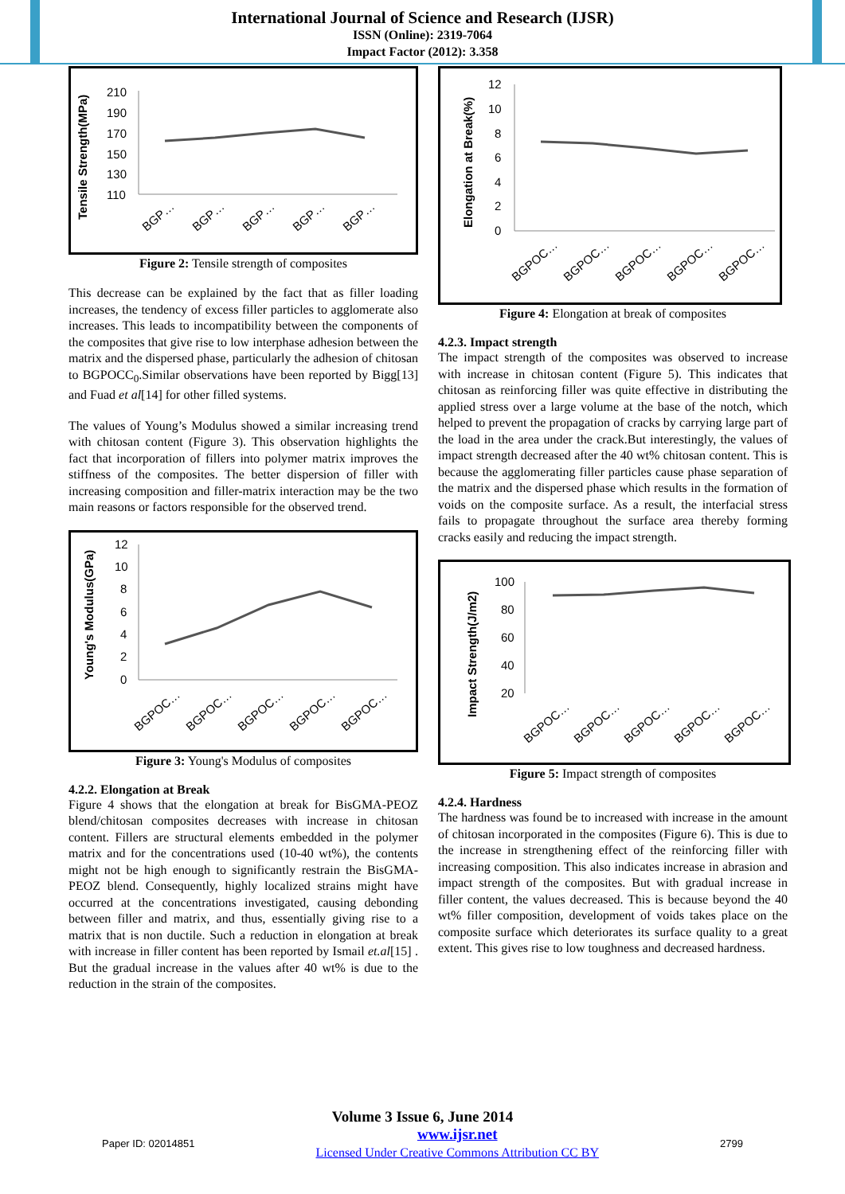International Journal of Science and Research (IJSR)
ISSN (Online): 2319-7064
Impact Factor (2012): 3.358
Tensile Strength(MPa)
210
190
170
150
130
110
BGP…
BGP…
BGP…
BGP…
BGP…
Figure 2: Tensile strength of composites
This decrease can be explained by the fact that as filler loading increases, the tendency of excess filler particles to agglomerate also increases. This leads to incompatibility between the components of the composites that give rise to low interphase adhesion between the matrix and the dispersed phase, particularly the adhesion of chitosan to BGPOCC<sub>0</sub>.Similar observations have been reported by Bigg[13] and Fuad et al[14] for other filled systems.
The values of Young’s Modulus showed a similar increasing trend with chitosan content (Figure 3). This observation highlights the fact that incorporation of fillers into polymer matrix improves the stiffness of the composites. The better dispersion of filler with increasing composition and filler-matrix interaction may be the two main reasons or factors responsible for the observed trend.
Young's Modulus(GPa)
12
10
8
6
4
2
0
BGPOC…
BGPOC…
BGPOC…
BGPOC…
BGPOC…
Figure 3: Young's Modulus of composites
4.2.2. Elongation at Break
Figure 4 shows that the elongation at break for BisGMA-PEOZ blend/chitosan composites decreases with increase in chitosan content. Fillers are structural elements embedded in the polymer matrix and for the concentrations used (10-40 wt%), the contents might not be high enough to significantly restrain the BisGMA-PEOZ blend. Consequently, highly localized strains might have occurred at the concentrations investigated, causing debonding between filler and matrix, and thus, essentially giving rise to a matrix that is non ductile. Such a reduction in elongation at break with increase in filler content has been reported by Ismail et.al[15] . But the gradual increase in the values after 40 wt% is due to the reduction in the strain of the composites.
Elongation at Break(%)
12
10
8
6
4
2
0
BGPOC…
BGPOC…
BGPOC…
BGPOC…
BGPOC…
Figure 4: Elongation at break of composites
4.2.3. Impact strength
The impact strength of the composites was observed to increase with increase in chitosan content (Figure 5). This indicates that chitosan as reinforcing filler was quite effective in distributing the applied stress over a large volume at the base of the notch, which helped to prevent the propagation of cracks by carrying large part of the load in the area under the crack.But interestingly, the values of impact strength decreased after the 40 wt% chitosan content. This is because the agglomerating filler particles cause phase separation of the matrix and the dispersed phase which results in the formation of voids on the composite surface. As a result, the interfacial stress fails to propagate throughout the surface area thereby forming cracks easily and reducing the impact strength.
Impact Strength(J/m2)
100
80
60
40
20
BGPOC…
BGPOC…
BGPOC…
BGPOC…
BGPOC…
Figure 5: Impact strength of composites
4.2.4. Hardness
The hardness was found be to increased with increase in the amount of chitosan incorporated in the composites (Figure 6). This is due to the increase in strengthening effect of the reinforcing filler with increasing composition. This also indicates increase in abrasion and impact strength of the composites. But with gradual increase in filler content, the values decreased. This is because beyond the 40 wt% filler composition, development of voids takes place on the composite surface which deteriorates its surface quality to a great extent. This gives rise to low toughness and decreased hardness.
Volume 3 Issue 6, June 2014
Paper ID: 02014851 www.ijsr.net
Licensed Under Creative Commons Attribution CC BY 2799